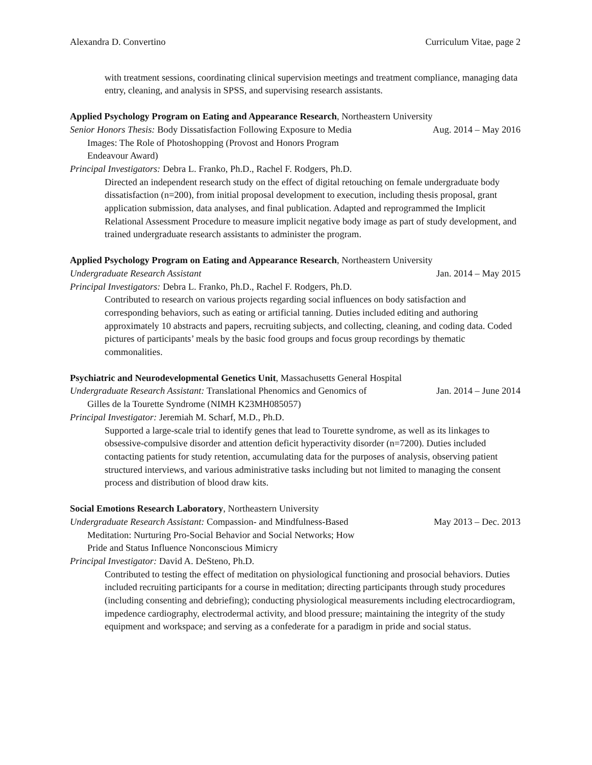Alexandra D. Convertino Curriculum Vitae, page 2
with treatment sessions, coordinating clinical supervision meetings and treatment compliance, managing data entry, cleaning, and analysis in SPSS, and supervising research assistants.
Applied Psychology Program on Eating and Appearance Research, Northeastern University
Senior Honors Thesis: Body Dissatisfaction Following Exposure to Media
Aug. 2014 – May 2016
Images: The Role of Photoshopping (Provost and Honors Program
Endeavour Award)
Principal Investigators: Debra L. Franko, Ph.D., Rachel F. Rodgers, Ph.D.
Directed an independent research study on the effect of digital retouching on female undergraduate body dissatisfaction (n=200), from initial proposal development to execution, including thesis proposal, grant application submission, data analyses, and final publication. Adapted and reprogrammed the Implicit Relational Assessment Procedure to measure implicit negative body image as part of study development, and trained undergraduate research assistants to administer the program.
Applied Psychology Program on Eating and Appearance Research, Northeastern University
Undergraduate Research Assistant Jan. 2014 – May 2015
Principal Investigators: Debra L. Franko, Ph.D., Rachel F. Rodgers, Ph.D.
Contributed to research on various projects regarding social influences on body satisfaction and corresponding behaviors, such as eating or artificial tanning. Duties included editing and authoring approximately 10 abstracts and papers, recruiting subjects, and collecting, cleaning, and coding data. Coded pictures of participants’ meals by the basic food groups and focus group recordings by thematic commonalities.
Psychiatric and Neurodevelopmental Genetics Unit, Massachusetts General Hospital
Undergraduate Research Assistant: Translational Phenomics and Genomics of
Jan. 2014 – June 2014
Gilles de la Tourette Syndrome (NIMH K23MH085057)
Principal Investigator: Jeremiah M. Scharf, M.D., Ph.D.
Supported a large-scale trial to identify genes that lead to Tourette syndrome, as well as its linkages to obsessive-compulsive disorder and attention deficit hyperactivity disorder (n=7200). Duties included contacting patients for study retention, accumulating data for the purposes of analysis, observing patient structured interviews, and various administrative tasks including but not limited to managing the consent process and distribution of blood draw kits.
Social Emotions Research Laboratory, Northeastern University
Undergraduate Research Assistant: Compassion- and Mindfulness-Based
May 2013 – Dec. 2013
Meditation: Nurturing Pro-Social Behavior and Social Networks; How
Pride and Status Influence Nonconscious Mimicry
Principal Investigator: David A. DeSteno, Ph.D.
Contributed to testing the effect of meditation on physiological functioning and prosocial behaviors. Duties included recruiting participants for a course in meditation; directing participants through study procedures (including consenting and debriefing); conducting physiological measurements including electrocardiogram, impedence cardiography, electrodermal activity, and blood pressure; maintaining the integrity of the study equipment and workspace; and serving as a confederate for a paradigm in pride and social status.